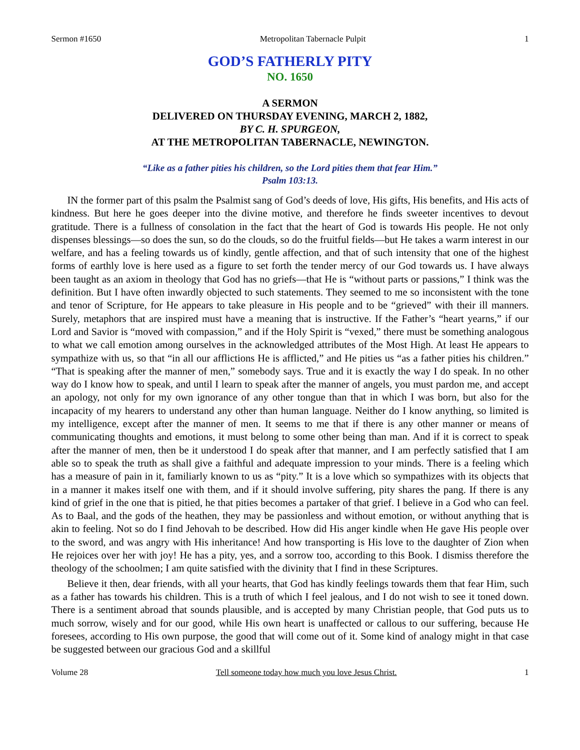Sermon #1650 Metropolitan Tabernacle Pulpit 1
GOD’S FATHERLY PITY
NO. 1650
A SERMON
DELIVERED ON THURSDAY EVENING, MARCH 2, 1882,
BY C. H. SPURGEON,
AT THE METROPOLITAN TABERNACLE, NEWINGTON.
“Like as a father pities his children, so the Lord pities them that fear Him.”
Psalm 103:13.
IN the former part of this psalm the Psalmist sang of God’s deeds of love, His gifts, His benefits, and His acts of kindness. But here he goes deeper into the divine motive, and therefore he finds sweeter incentives to devout gratitude. There is a fullness of consolation in the fact that the heart of God is towards His people. He not only dispenses blessings—so does the sun, so do the clouds, so do the fruitful fields—but He takes a warm interest in our welfare, and has a feeling towards us of kindly, gentle affection, and that of such intensity that one of the highest forms of earthly love is here used as a figure to set forth the tender mercy of our God towards us. I have always been taught as an axiom in theology that God has no griefs—that He is “without parts or passions,” I think was the definition. But I have often inwardly objected to such statements. They seemed to me so inconsistent with the tone and tenor of Scripture, for He appears to take pleasure in His people and to be “grieved” with their ill manners. Surely, metaphors that are inspired must have a meaning that is instructive. If the Father’s “heart yearns,” if our Lord and Savior is “moved with compassion,” and if the Holy Spirit is “vexed,” there must be something analogous to what we call emotion among ourselves in the acknowledged attributes of the Most High. At least He appears to sympathize with us, so that “in all our afflictions He is afflicted,” and He pities us “as a father pities his children.” “That is speaking after the manner of men,” somebody says. True and it is exactly the way I do speak. In no other way do I know how to speak, and until I learn to speak after the manner of angels, you must pardon me, and accept an apology, not only for my own ignorance of any other tongue than that in which I was born, but also for the incapacity of my hearers to understand any other than human language. Neither do I know anything, so limited is my intelligence, except after the manner of men. It seems to me that if there is any other manner or means of communicating thoughts and emotions, it must belong to some other being than man. And if it is correct to speak after the manner of men, then be it understood I do speak after that manner, and I am perfectly satisfied that I am able so to speak the truth as shall give a faithful and adequate impression to your minds. There is a feeling which has a measure of pain in it, familiarly known to us as “pity.” It is a love which so sympathizes with its objects that in a manner it makes itself one with them, and if it should involve suffering, pity shares the pang. If there is any kind of grief in the one that is pitied, he that pities becomes a partaker of that grief. I believe in a God who can feel. As to Baal, and the gods of the heathen, they may be passionless and without emotion, or without anything that is akin to feeling. Not so do I find Jehovah to be described. How did His anger kindle when He gave His people over to the sword, and was angry with His inheritance! And how transporting is His love to the daughter of Zion when He rejoices over her with joy! He has a pity, yes, and a sorrow too, according to this Book. I dismiss therefore the theology of the schoolmen; I am quite satisfied with the divinity that I find in these Scriptures.
Believe it then, dear friends, with all your hearts, that God has kindly feelings towards them that fear Him, such as a father has towards his children. This is a truth of which I feel jealous, and I do not wish to see it toned down. There is a sentiment abroad that sounds plausible, and is accepted by many Christian people, that God puts us to much sorrow, wisely and for our good, while His own heart is unaffected or callous to our suffering, because He foresees, according to His own purpose, the good that will come out of it. Some kind of analogy might in that case be suggested between our gracious God and a skillful
Volume 28 Tell someone today how much you love Jesus Christ. 1